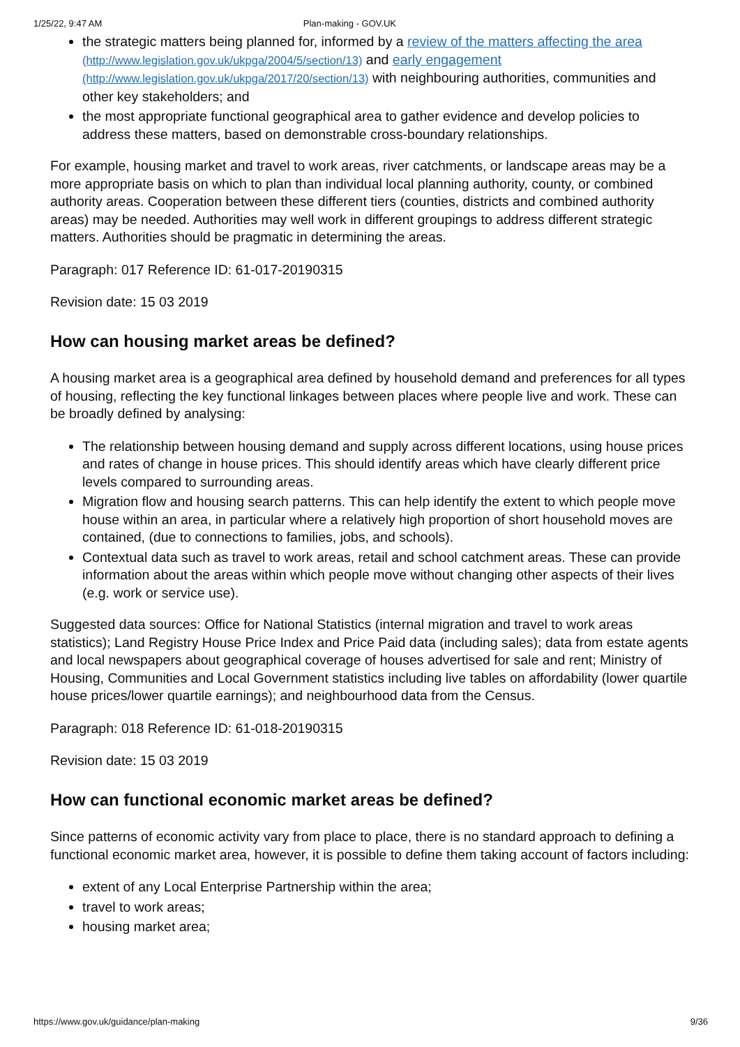1/25/22, 9:47 AM Plan-making - GOV.UK
the strategic matters being planned for, informed by a review of the matters affecting the area (http://www.legislation.gov.uk/ukpga/2004/5/section/13) and early engagement (http://www.legislation.gov.uk/ukpga/2017/20/section/13) with neighbouring authorities, communities and other key stakeholders; and
the most appropriate functional geographical area to gather evidence and develop policies to address these matters, based on demonstrable cross-boundary relationships.
For example, housing market and travel to work areas, river catchments, or landscape areas may be a more appropriate basis on which to plan than individual local planning authority, county, or combined authority areas. Cooperation between these different tiers (counties, districts and combined authority areas) may be needed. Authorities may well work in different groupings to address different strategic matters. Authorities should be pragmatic in determining the areas.
Paragraph: 017 Reference ID: 61-017-20190315
Revision date: 15 03 2019
How can housing market areas be defined?
A housing market area is a geographical area defined by household demand and preferences for all types of housing, reflecting the key functional linkages between places where people live and work. These can be broadly defined by analysing:
The relationship between housing demand and supply across different locations, using house prices and rates of change in house prices. This should identify areas which have clearly different price levels compared to surrounding areas.
Migration flow and housing search patterns. This can help identify the extent to which people move house within an area, in particular where a relatively high proportion of short household moves are contained, (due to connections to families, jobs, and schools).
Contextual data such as travel to work areas, retail and school catchment areas. These can provide information about the areas within which people move without changing other aspects of their lives (e.g. work or service use).
Suggested data sources: Office for National Statistics (internal migration and travel to work areas statistics); Land Registry House Price Index and Price Paid data (including sales); data from estate agents and local newspapers about geographical coverage of houses advertised for sale and rent; Ministry of Housing, Communities and Local Government statistics including live tables on affordability (lower quartile house prices/lower quartile earnings); and neighbourhood data from the Census.
Paragraph: 018 Reference ID: 61-018-20190315
Revision date: 15 03 2019
How can functional economic market areas be defined?
Since patterns of economic activity vary from place to place, there is no standard approach to defining a functional economic market area, however, it is possible to define them taking account of factors including:
extent of any Local Enterprise Partnership within the area;
travel to work areas;
housing market area;
https://www.gov.uk/guidance/plan-making 9/36